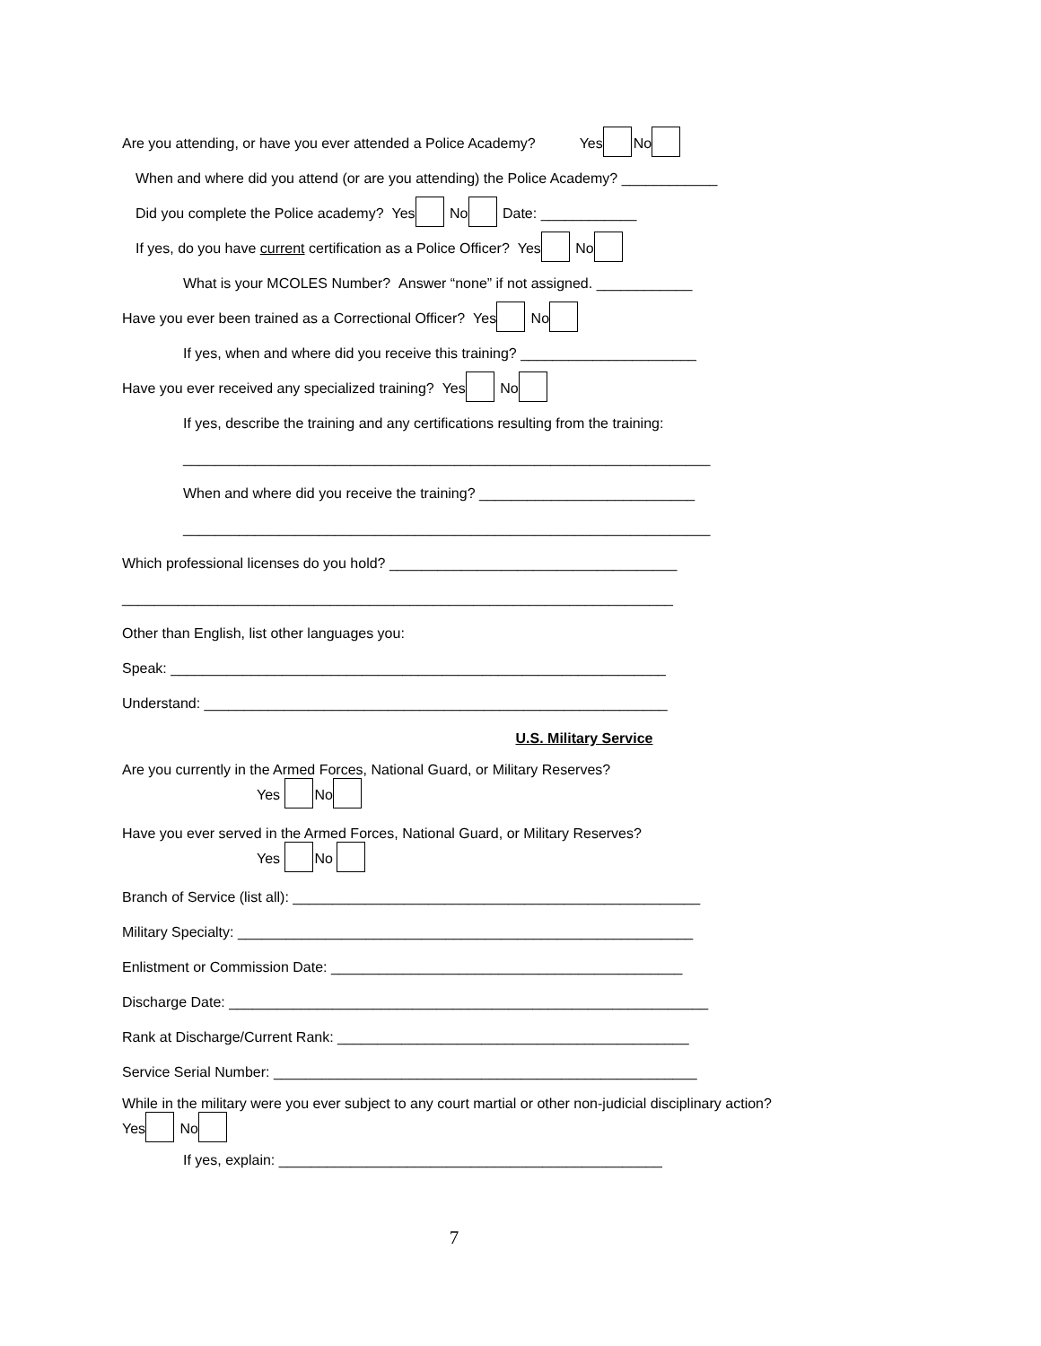Are you attending, or have you ever attended a Police Academy? Yes No
When and where did you attend (or are you attending) the Police Academy? ____________
Did you complete the Police academy? Yes No Date: ____________
If yes, do you have current certification as a Police Officer? Yes No
What is your MCOLES Number? Answer “none” if not assigned. ____________
Have you ever been trained as a Correctional Officer? Yes No
If yes, when and where did you receive this training? ______________________
Have you ever received any specialized training? Yes No
If yes, describe the training and any certifications resulting from the training:
__________________________________________________________________
When and where did you receive the training? ___________________________
__________________________________________________________________
Which professional licenses do you hold? ____________________________________
_____________________________________________________________________
Other than English, list other languages you:
Speak: ______________________________________________________________
Understand: __________________________________________________________
U.S. Military Service
Are you currently in the Armed Forces, National Guard, or Military Reserves?
Yes No
Have you ever served in the Armed Forces, National Guard, or Military Reserves?
Yes No
Branch of Service (list all): ___________________________________________________
Military Specialty: _________________________________________________________
Enlistment or Commission Date: ____________________________________________
Discharge Date: ____________________________________________________________
Rank at Discharge/Current Rank: ____________________________________________
Service Serial Number: _____________________________________________________
While in the military were you ever subject to any court martial or other non-judicial disciplinary action?
Yes No
If yes, explain: ________________________________________________
7